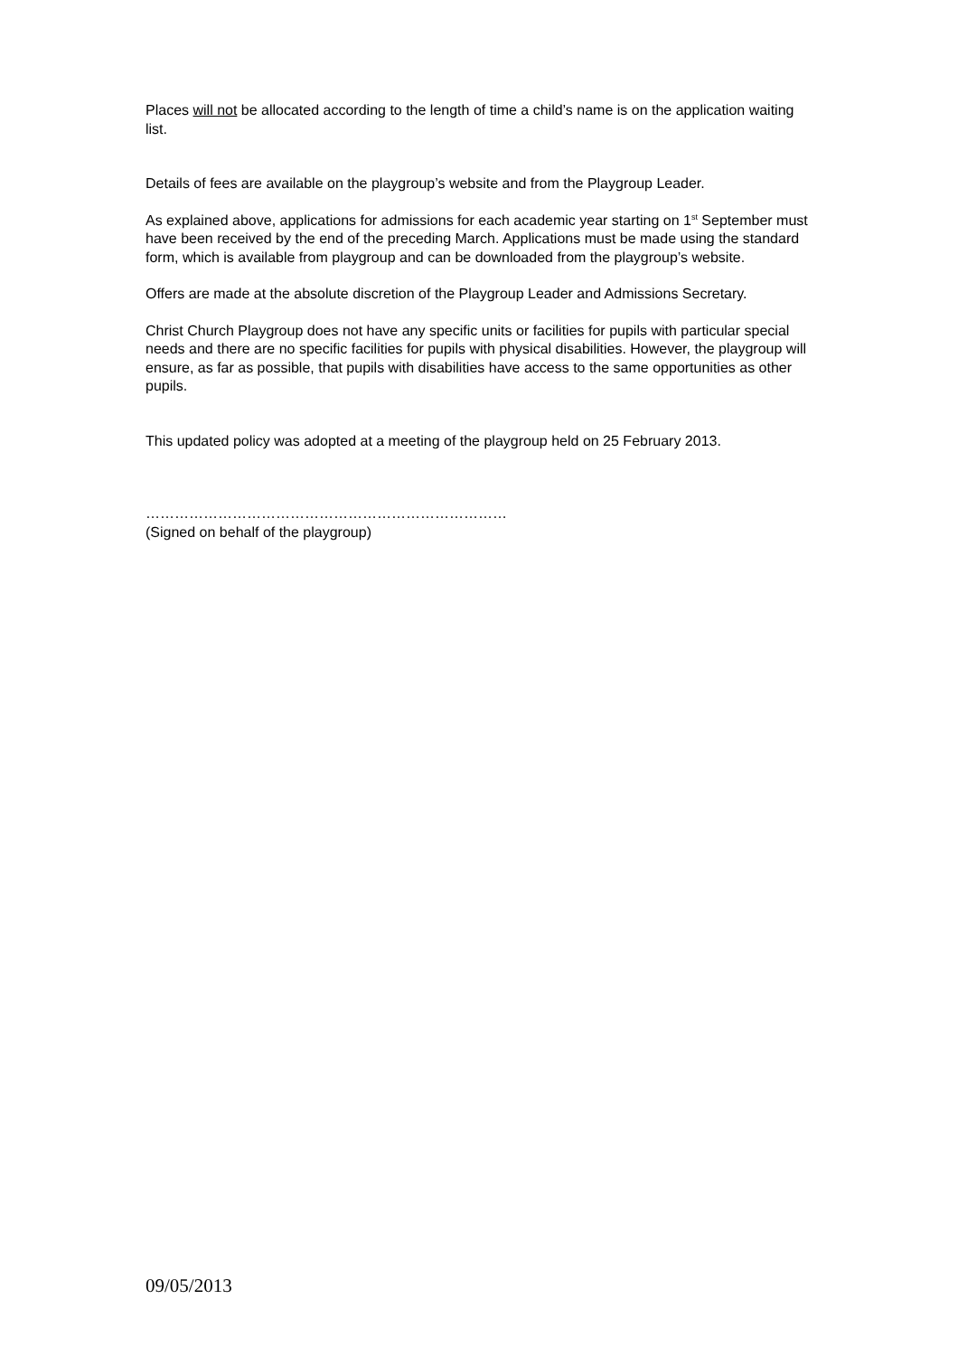Places will not be allocated according to the length of time a child’s name is on the application waiting list.
Details of fees are available on the playgroup’s website and from the Playgroup Leader.
As explained above, applications for admissions for each academic year starting on 1<sup>st</sup> September must have been received by the end of the preceding March. Applications must be made using the standard form, which is available from playgroup and can be downloaded from the playgroup’s website.
Offers are made at the absolute discretion of the Playgroup Leader and Admissions Secretary.
Christ Church Playgroup does not have any specific units or facilities for pupils with particular special needs and there are no specific facilities for pupils with physical disabilities. However, the playgroup will ensure, as far as possible, that pupils with disabilities have access to the same opportunities as other pupils.
This updated policy was adopted at a meeting of the playgroup held on 25 February 2013.
…………………………………………………………………
(Signed on behalf of the playgroup)
09/05/2013